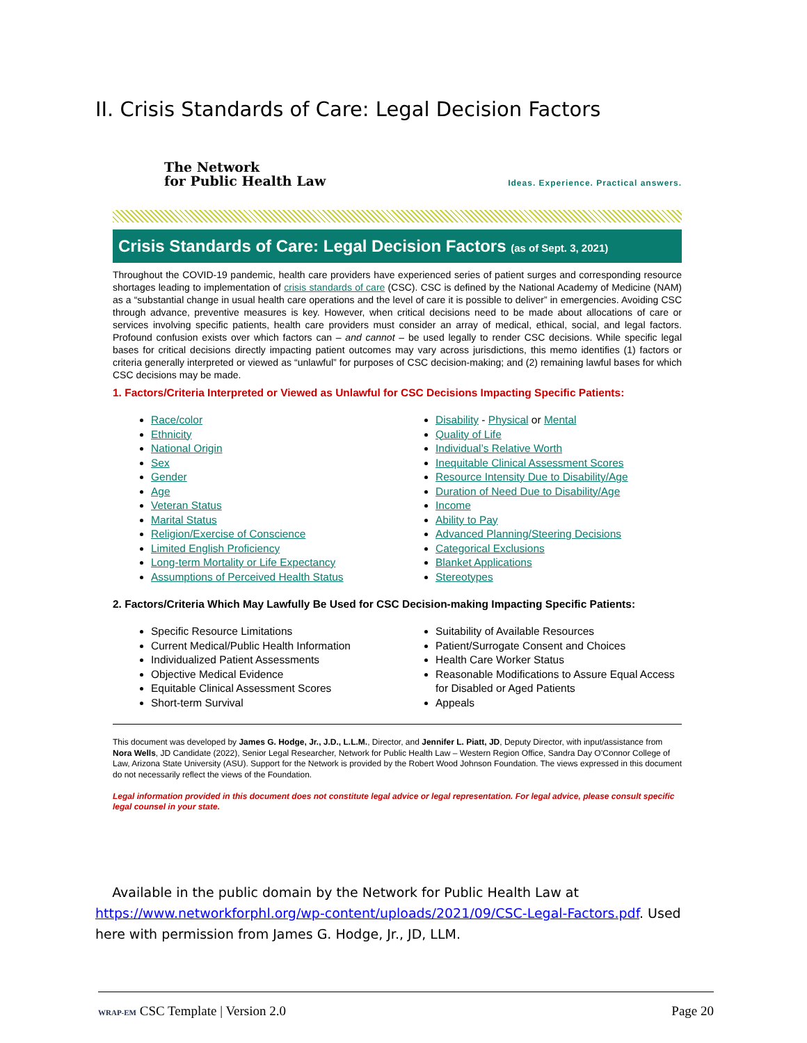II. Crisis Standards of Care: Legal Decision Factors
The Network
for Public Health Law
Ideas. Experience. Practical answers.
Crisis Standards of Care: Legal Decision Factors (as of Sept. 3, 2021)
Throughout the COVID-19 pandemic, health care providers have experienced series of patient surges and corresponding resource shortages leading to implementation of crisis standards of care (CSC). CSC is defined by the National Academy of Medicine (NAM) as a “substantial change in usual health care operations and the level of care it is possible to deliver” in emergencies. Avoiding CSC through advance, preventive measures is key. However, when critical decisions need to be made about allocations of care or services involving specific patients, health care providers must consider an array of medical, ethical, social, and legal factors. Profound confusion exists over which factors can – and cannot – be used legally to render CSC decisions. While specific legal bases for critical decisions directly impacting patient outcomes may vary across jurisdictions, this memo identifies (1) factors or criteria generally interpreted or viewed as “unlawful” for purposes of CSC decision-making; and (2) remaining lawful bases for which CSC decisions may be made.
1. Factors/Criteria Interpreted or Viewed as Unlawful for CSC Decisions Impacting Specific Patients:
Race/color
Ethnicity
National Origin
Sex
Gender
Age
Veteran Status
Marital Status
Religion/Exercise of Conscience
Limited English Proficiency
Long-term Mortality or Life Expectancy
Assumptions of Perceived Health Status
Disability - Physical or Mental
Quality of Life
Individual’s Relative Worth
Inequitable Clinical Assessment Scores
Resource Intensity Due to Disability/Age
Duration of Need Due to Disability/Age
Income
Ability to Pay
Advanced Planning/Steering Decisions
Categorical Exclusions
Blanket Applications
Stereotypes
2. Factors/Criteria Which May Lawfully Be Used for CSC Decision-making Impacting Specific Patients:
Specific Resource Limitations
Current Medical/Public Health Information
Individualized Patient Assessments
Objective Medical Evidence
Equitable Clinical Assessment Scores
Short-term Survival
Suitability of Available Resources
Patient/Surrogate Consent and Choices
Health Care Worker Status
Reasonable Modifications to Assure Equal Access for Disabled or Aged Patients
Appeals
This document was developed by James G. Hodge, Jr., J.D., L.L.M., Director, and Jennifer L. Piatt, JD, Deputy Director, with input/assistance from Nora Wells, JD Candidate (2022), Senior Legal Researcher, Network for Public Health Law – Western Region Office, Sandra Day O’Connor College of Law, Arizona State University (ASU). Support for the Network is provided by the Robert Wood Johnson Foundation. The views expressed in this document do not necessarily reflect the views of the Foundation.
Legal information provided in this document does not constitute legal advice or legal representation. For legal advice, please consult specific legal counsel in your state.
Available in the public domain by the Network for Public Health Law at https://www.networkforphl.org/wp-content/uploads/2021/09/CSC-Legal-Factors.pdf. Used here with permission from James G. Hodge, Jr., JD, LLM.
WRAP-EM CSC Template | Version 2.0 Page 20